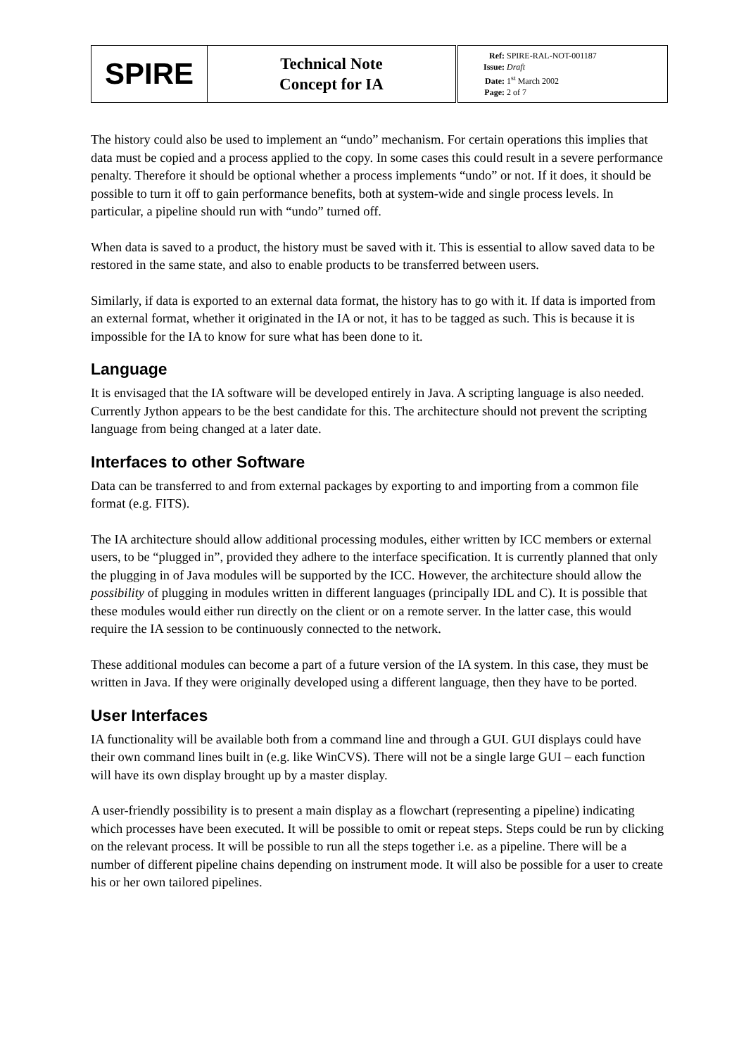| SPIRE | Technical Note Concept for IA | Ref: SPIRE-RAL-NOT-001187 Issue: Draft Date: 1<sup>st</sup> March 2002 Page: 2 of 7 |
The history could also be used to implement an “undo” mechanism. For certain operations this implies that data must be copied and a process applied to the copy. In some cases this could result in a severe performance penalty. Therefore it should be optional whether a process implements “undo” or not. If it does, it should be possible to turn it off to gain performance benefits, both at system-wide and single process levels. In particular, a pipeline should run with “undo” turned off.
When data is saved to a product, the history must be saved with it. This is essential to allow saved data to be restored in the same state, and also to enable products to be transferred between users.
Similarly, if data is exported to an external data format, the history has to go with it. If data is imported from an external format, whether it originated in the IA or not, it has to be tagged as such. This is because it is impossible for the IA to know for sure what has been done to it.
Language
It is envisaged that the IA software will be developed entirely in Java. A scripting language is also needed. Currently Jython appears to be the best candidate for this. The architecture should not prevent the scripting language from being changed at a later date.
Interfaces to other Software
Data can be transferred to and from external packages by exporting to and importing from a common file format (e.g. FITS).
The IA architecture should allow additional processing modules, either written by ICC members or external users, to be “plugged in”, provided they adhere to the interface specification. It is currently planned that only the plugging in of Java modules will be supported by the ICC. However, the architecture should allow the possibility of plugging in modules written in different languages (principally IDL and C). It is possible that these modules would either run directly on the client or on a remote server. In the latter case, this would require the IA session to be continuously connected to the network.
These additional modules can become a part of a future version of the IA system. In this case, they must be written in Java. If they were originally developed using a different language, then they have to be ported.
User Interfaces
IA functionality will be available both from a command line and through a GUI. GUI displays could have their own command lines built in (e.g. like WinCVS). There will not be a single large GUI – each function will have its own display brought up by a master display.
A user-friendly possibility is to present a main display as a flowchart (representing a pipeline) indicating which processes have been executed. It will be possible to omit or repeat steps. Steps could be run by clicking on the relevant process. It will be possible to run all the steps together i.e. as a pipeline. There will be a number of different pipeline chains depending on instrument mode. It will also be possible for a user to create his or her own tailored pipelines.